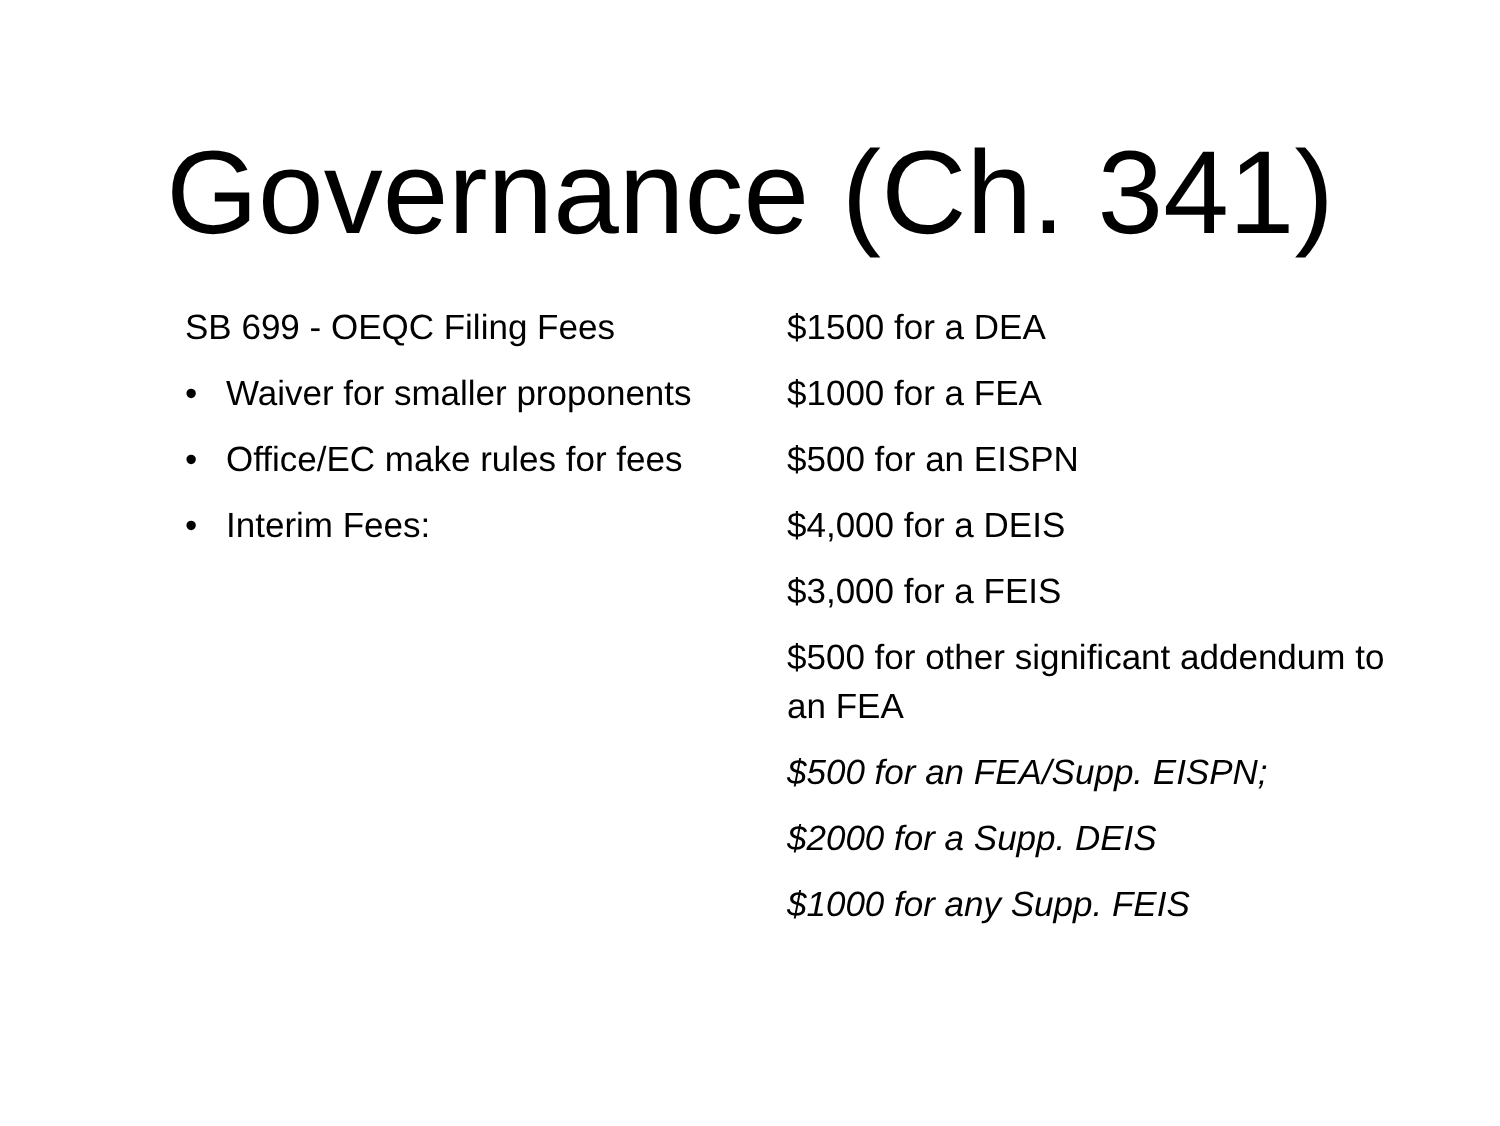Governance (Ch. 341)
SB 699 - OEQC Filing Fees
• Waiver for smaller proponents
• Office/EC make rules for fees
• Interim Fees:
$1500 for a DEA
$1000 for a FEA
$500 for an EISPN
$4,000 for a DEIS
$3,000 for a FEIS
$500 for other significant addendum to an FEA
$500 for an FEA/Supp. EISPN;
$2000 for a Supp. DEIS
$1000 for any Supp. FEIS